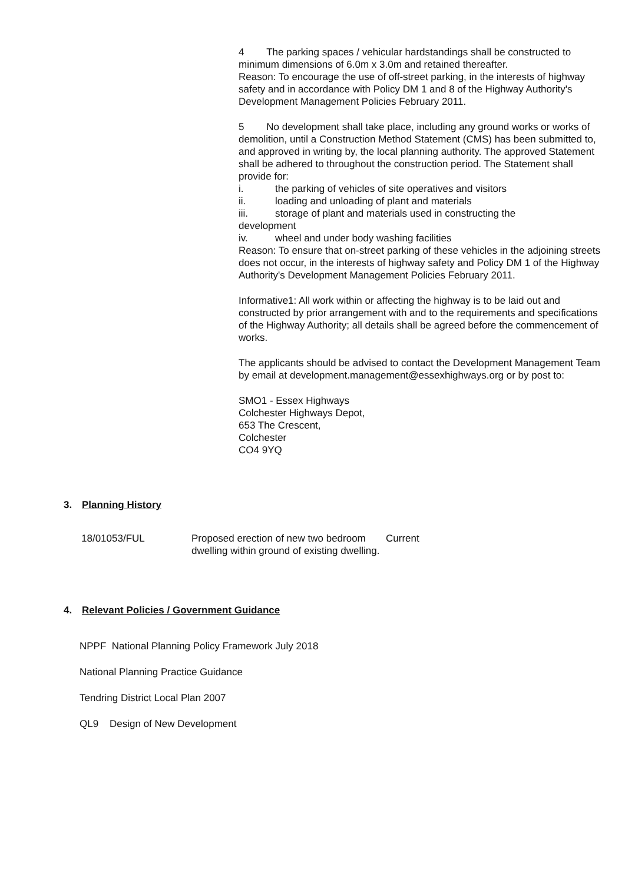4 The parking spaces / vehicular hardstandings shall be constructed to minimum dimensions of 6.0m x 3.0m and retained thereafter.
Reason: To encourage the use of off-street parking, in the interests of highway safety and in accordance with Policy DM 1 and 8 of the Highway Authority's Development Management Policies February 2011.
5 No development shall take place, including any ground works or works of demolition, until a Construction Method Statement (CMS) has been submitted to, and approved in writing by, the local planning authority. The approved Statement shall be adhered to throughout the construction period. The Statement shall provide for:
i. the parking of vehicles of site operatives and visitors
ii. loading and unloading of plant and materials
iii. storage of plant and materials used in constructing the
development
iv. wheel and under body washing facilities
Reason: To ensure that on-street parking of these vehicles in the adjoining streets does not occur, in the interests of highway safety and Policy DM 1 of the Highway Authority's Development Management Policies February 2011.
Informative1: All work within or affecting the highway is to be laid out and constructed by prior arrangement with and to the requirements and specifications of the Highway Authority; all details shall be agreed before the commencement of works.
The applicants should be advised to contact the Development Management Team by email at development.management@essexhighways.org or by post to:
SMO1 - Essex Highways
Colchester Highways Depot,
653 The Crescent,
Colchester
CO4 9YQ
3. Planning History
| 18/01053/FUL | Proposed erection of new two bedroom dwelling within ground of existing dwelling. | Current |
4. Relevant Policies / Government Guidance
NPPF National Planning Policy Framework July 2018
National Planning Practice Guidance
Tendring District Local Plan 2007
QL9 Design of New Development